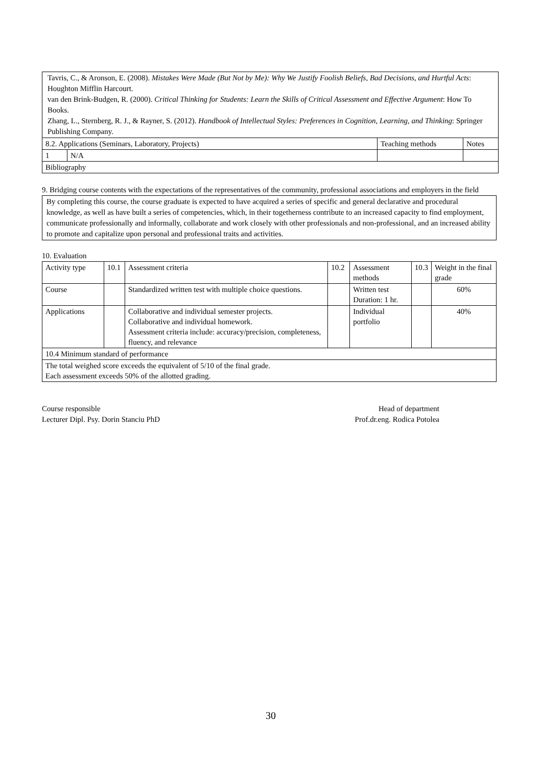Tavris, C., & Aronson, E. (2008). Mistakes Were Made (But Not by Me): Why We Justify Foolish Beliefs, Bad Decisions, and Hurtful Acts: Houghton Mifflin Harcourt.
van den Brink-Budgen, R. (2000). Critical Thinking for Students: Learn the Skills of Critical Assessment and Effective Argument: How To Books.
Zhang, L., Sternberg, R. J., & Rayner, S. (2012). Handbook of Intellectual Styles: Preferences in Cognition, Learning, and Thinking: Springer Publishing Company.
| 8.2. Applications (Seminars, Laboratory, Projects) | | Teaching methods | Notes |
| 1 | N/A | | |
| Bibliography | | | |
9. Bridging course contents with the expectations of the representatives of the community, professional associations and employers in the field
By completing this course, the course graduate is expected to have acquired a series of specific and general declarative and procedural knowledge, as well as have built a series of competencies, which, in their togetherness contribute to an increased capacity to find employment, communicate professionally and informally, collaborate and work closely with other professionals and non-professional, and an increased ability to promote and capitalize upon personal and professional traits and activities.
10. Evaluation
| Activity type | 10.1 | Assessment criteria | 10.2 | Assessment methods | 10.3 | Weight in the final grade |
| Course | | Standardized written test with multiple choice questions. | | Written test Duration: 1 hr. | | 60% |
| Applications | | Collaborative and individual semester projects. Collaborative and individual homework. Assessment criteria include: accuracy/precision, completeness, fluency, and relevance | | Individual portfolio | | 40% |
| 10.4 Minimum standard of performance | | | | | | |
| The total weighed score exceeds the equivalent of 5/10 of the final grade. Each assessment exceeds 50% of the allotted grading. | | | | | | |
Course responsible
Lecturer Dipl. Psy. Dorin Stanciu PhD
Head of department
Prof.dr.eng. Rodica Potolea
30